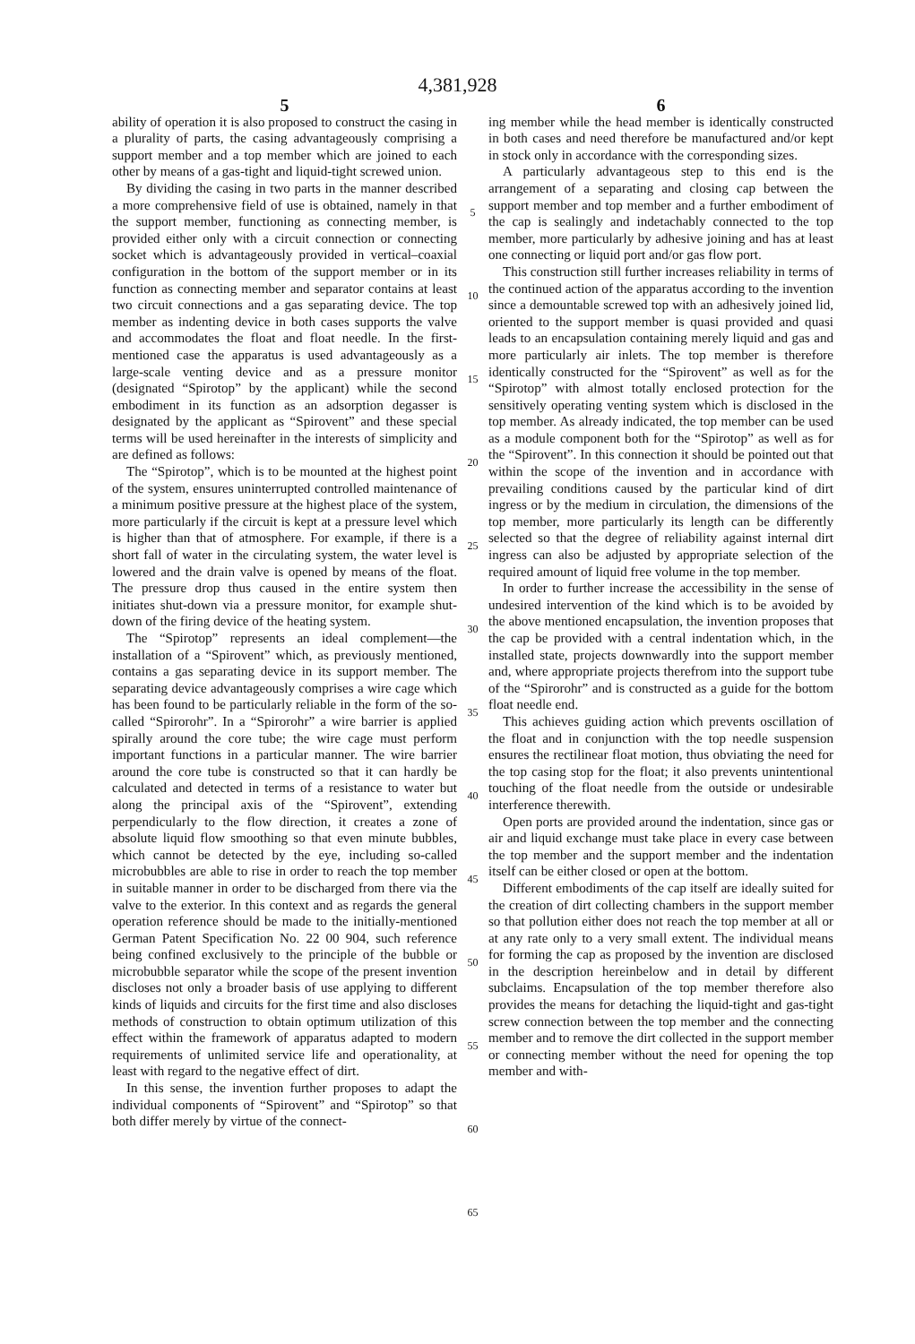4,381,928
5
ability of operation it is also proposed to construct the casing in a plurality of parts, the casing advantageously comprising a support member and a top member which are joined to each other by means of a gas-tight and liquid-tight screwed union.
By dividing the casing in two parts in the manner described a more comprehensive field of use is obtained, namely in that the support member, functioning as connecting member, is provided either only with a circuit connection or connecting socket which is advantageously provided in vertical–coaxial configuration in the bottom of the support member or in its function as connecting member and separator contains at least two circuit connections and a gas separating device. The top member as indenting device in both cases supports the valve and accommodates the float and float needle. In the first-mentioned case the apparatus is used advantageously as a large-scale venting device and as a pressure monitor (designated “Spirotop” by the applicant) while the second embodiment in its function as an adsorption degasser is designated by the applicant as “Spirovent” and these special terms will be used hereinafter in the interests of simplicity and are defined as follows:
The “Spirotop”, which is to be mounted at the highest point of the system, ensures uninterrupted controlled maintenance of a minimum positive pressure at the highest place of the system, more particularly if the circuit is kept at a pressure level which is higher than that of atmosphere. For example, if there is a short fall of water in the circulating system, the water level is lowered and the drain valve is opened by means of the float. The pressure drop thus caused in the entire system then initiates shut-down via a pressure monitor, for example shut-down of the firing device of the heating system.
The “Spirotop” represents an ideal complement—the installation of a “Spirovent” which, as previously mentioned, contains a gas separating device in its support member. The separating device advantageously comprises a wire cage which has been found to be particularly reliable in the form of the so-called “Spirorohr”. In a “Spirorohr” a wire barrier is applied spirally around the core tube; the wire cage must perform important functions in a particular manner. The wire barrier around the core tube is constructed so that it can hardly be calculated and detected in terms of a resistance to water but along the principal axis of the “Spirovent”, extending perpendicularly to the flow direction, it creates a zone of absolute liquid flow smoothing so that even minute bubbles, which cannot be detected by the eye, including so-called microbubbles are able to rise in order to reach the top member in suitable manner in order to be discharged from there via the valve to the exterior. In this context and as regards the general operation reference should be made to the initially-mentioned German Patent Specification No. 22 00 904, such reference being confined exclusively to the principle of the bubble or microbubble separator while the scope of the present invention discloses not only a broader basis of use applying to different kinds of liquids and circuits for the first time and also discloses methods of construction to obtain optimum utilization of this effect within the framework of apparatus adapted to modern requirements of unlimited service life and operationality, at least with regard to the negative effect of dirt.
In this sense, the invention further proposes to adapt the individual components of “Spirovent” and “Spirotop” so that both differ merely by virtue of the connect-
5
10
15
20
25
30
35
40
45
50
55
60
65
6
ing member while the head member is identically constructed in both cases and need therefore be manufactured and/or kept in stock only in accordance with the corresponding sizes.
A particularly advantageous step to this end is the arrangement of a separating and closing cap between the support member and top member and a further embodiment of the cap is sealingly and indetachably connected to the top member, more particularly by adhesive joining and has at least one connecting or liquid port and/or gas flow port.
This construction still further increases reliability in terms of the continued action of the apparatus according to the invention since a demountable screwed top with an adhesively joined lid, oriented to the support member is quasi provided and quasi leads to an encapsulation containing merely liquid and gas and more particularly air inlets. The top member is therefore identically constructed for the “Spirovent” as well as for the “Spirotop” with almost totally enclosed protection for the sensitively operating venting system which is disclosed in the top member. As already indicated, the top member can be used as a module component both for the “Spirotop” as well as for the “Spirovent”. In this connection it should be pointed out that within the scope of the invention and in accordance with prevailing conditions caused by the particular kind of dirt ingress or by the medium in circulation, the dimensions of the top member, more particularly its length can be differently selected so that the degree of reliability against internal dirt ingress can also be adjusted by appropriate selection of the required amount of liquid free volume in the top member.
In order to further increase the accessibility in the sense of undesired intervention of the kind which is to be avoided by the above mentioned encapsulation, the invention proposes that the cap be provided with a central indentation which, in the installed state, projects downwardly into the support member and, where appropriate projects therefrom into the support tube of the “Spirorohr” and is constructed as a guide for the bottom float needle end.
This achieves guiding action which prevents oscillation of the float and in conjunction with the top needle suspension ensures the rectilinear float motion, thus obviating the need for the top casing stop for the float; it also prevents unintentional touching of the float needle from the outside or undesirable interference therewith.
Open ports are provided around the indentation, since gas or air and liquid exchange must take place in every case between the top member and the support member and the indentation itself can be either closed or open at the bottom.
Different embodiments of the cap itself are ideally suited for the creation of dirt collecting chambers in the support member so that pollution either does not reach the top member at all or at any rate only to a very small extent. The individual means for forming the cap as proposed by the invention are disclosed in the description hereinbelow and in detail by different subclaims. Encapsulation of the top member therefore also provides the means for detaching the liquid-tight and gas-tight screw connection between the top member and the connecting member and to remove the dirt collected in the support member or connecting member without the need for opening the top member and with-